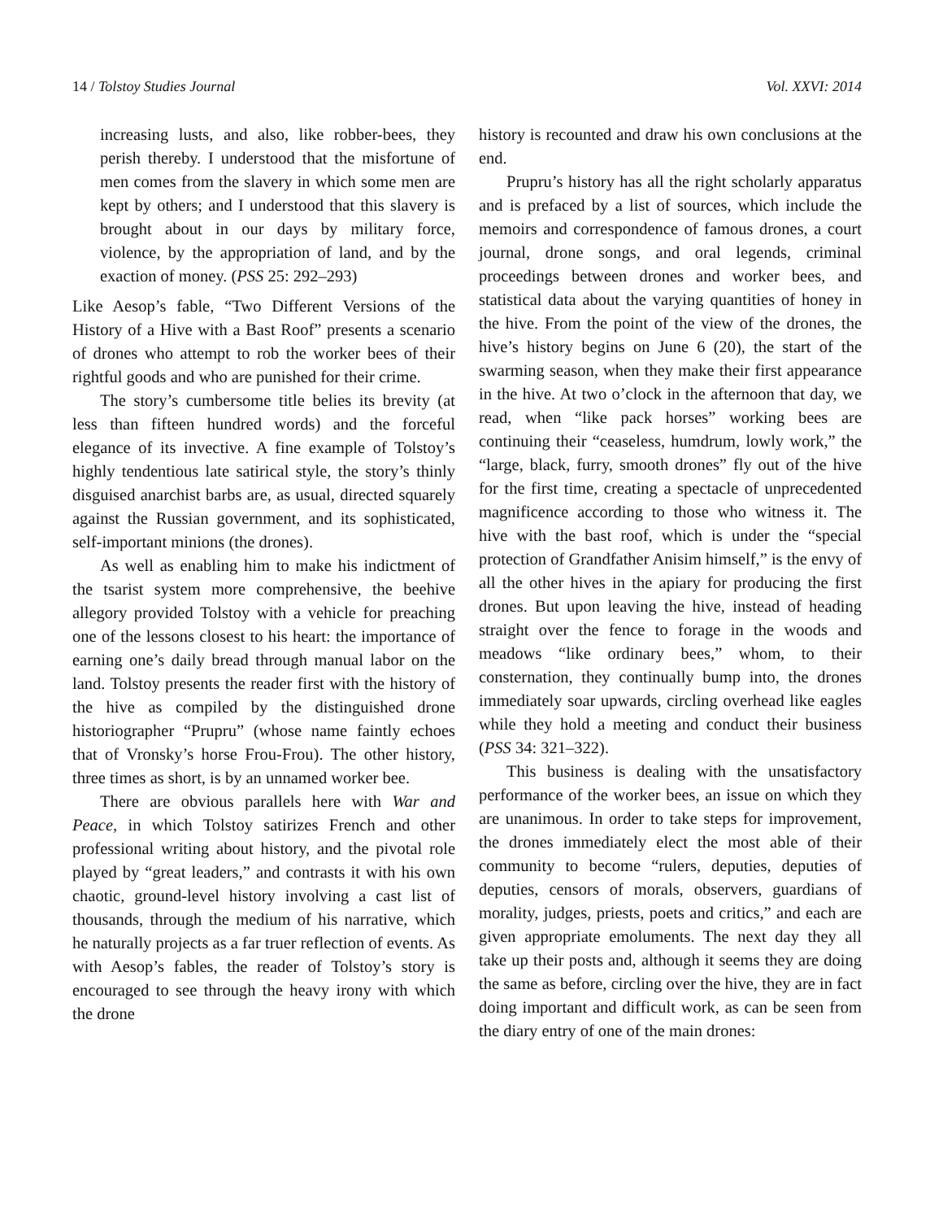14 / Tolstoy Studies Journal Vol. XXVI: 2014
increasing lusts, and also, like robber-bees, they perish thereby. I understood that the misfortune of men comes from the slavery in which some men are kept by others; and I understood that this slavery is brought about in our days by military force, violence, by the appropriation of land, and by the exaction of money. (PSS 25: 292–293)
Like Aesop’s fable, “Two Different Versions of the History of a Hive with a Bast Roof” presents a scenario of drones who attempt to rob the worker bees of their rightful goods and who are punished for their crime.
The story’s cumbersome title belies its brevity (at less than fifteen hundred words) and the forceful elegance of its invective. A fine example of Tolstoy’s highly tendentious late satirical style, the story’s thinly disguised anarchist barbs are, as usual, directed squarely against the Russian government, and its sophisticated, self-important minions (the drones).
As well as enabling him to make his indictment of the tsarist system more comprehensive, the beehive allegory provided Tolstoy with a vehicle for preaching one of the lessons closest to his heart: the importance of earning one’s daily bread through manual labor on the land. Tolstoy presents the reader first with the history of the hive as compiled by the distinguished drone historiographer “Prupru” (whose name faintly echoes that of Vronsky’s horse Frou-Frou). The other history, three times as short, is by an unnamed worker bee.
There are obvious parallels here with War and Peace, in which Tolstoy satirizes French and other professional writing about history, and the pivotal role played by “great leaders,” and contrasts it with his own chaotic, ground-level history involving a cast list of thousands, through the medium of his narrative, which he naturally projects as a far truer reflection of events. As with Aesop’s fables, the reader of Tolstoy’s story is encouraged to see through the heavy irony with which the drone
history is recounted and draw his own conclusions at the end.
Prupru’s history has all the right scholarly apparatus and is prefaced by a list of sources, which include the memoirs and correspondence of famous drones, a court journal, drone songs, and oral legends, criminal proceedings between drones and worker bees, and statistical data about the varying quantities of honey in the hive. From the point of the view of the drones, the hive’s history begins on June 6 (20), the start of the swarming season, when they make their first appearance in the hive. At two o’clock in the afternoon that day, we read, when “like pack horses” working bees are continuing their “ceaseless, humdrum, lowly work,” the “large, black, furry, smooth drones” fly out of the hive for the first time, creating a spectacle of unprecedented magnificence according to those who witness it. The hive with the bast roof, which is under the “special protection of Grandfather Anisim himself,” is the envy of all the other hives in the apiary for producing the first drones. But upon leaving the hive, instead of heading straight over the fence to forage in the woods and meadows “like ordinary bees,” whom, to their consternation, they continually bump into, the drones immediately soar upwards, circling overhead like eagles while they hold a meeting and conduct their business (PSS 34: 321–322).
This business is dealing with the unsatisfactory performance of the worker bees, an issue on which they are unanimous. In order to take steps for improvement, the drones immediately elect the most able of their community to become “rulers, deputies, deputies of deputies, censors of morals, observers, guardians of morality, judges, priests, poets and critics,” and each are given appropriate emoluments. The next day they all take up their posts and, although it seems they are doing the same as before, circling over the hive, they are in fact doing important and difficult work, as can be seen from the diary entry of one of the main drones: